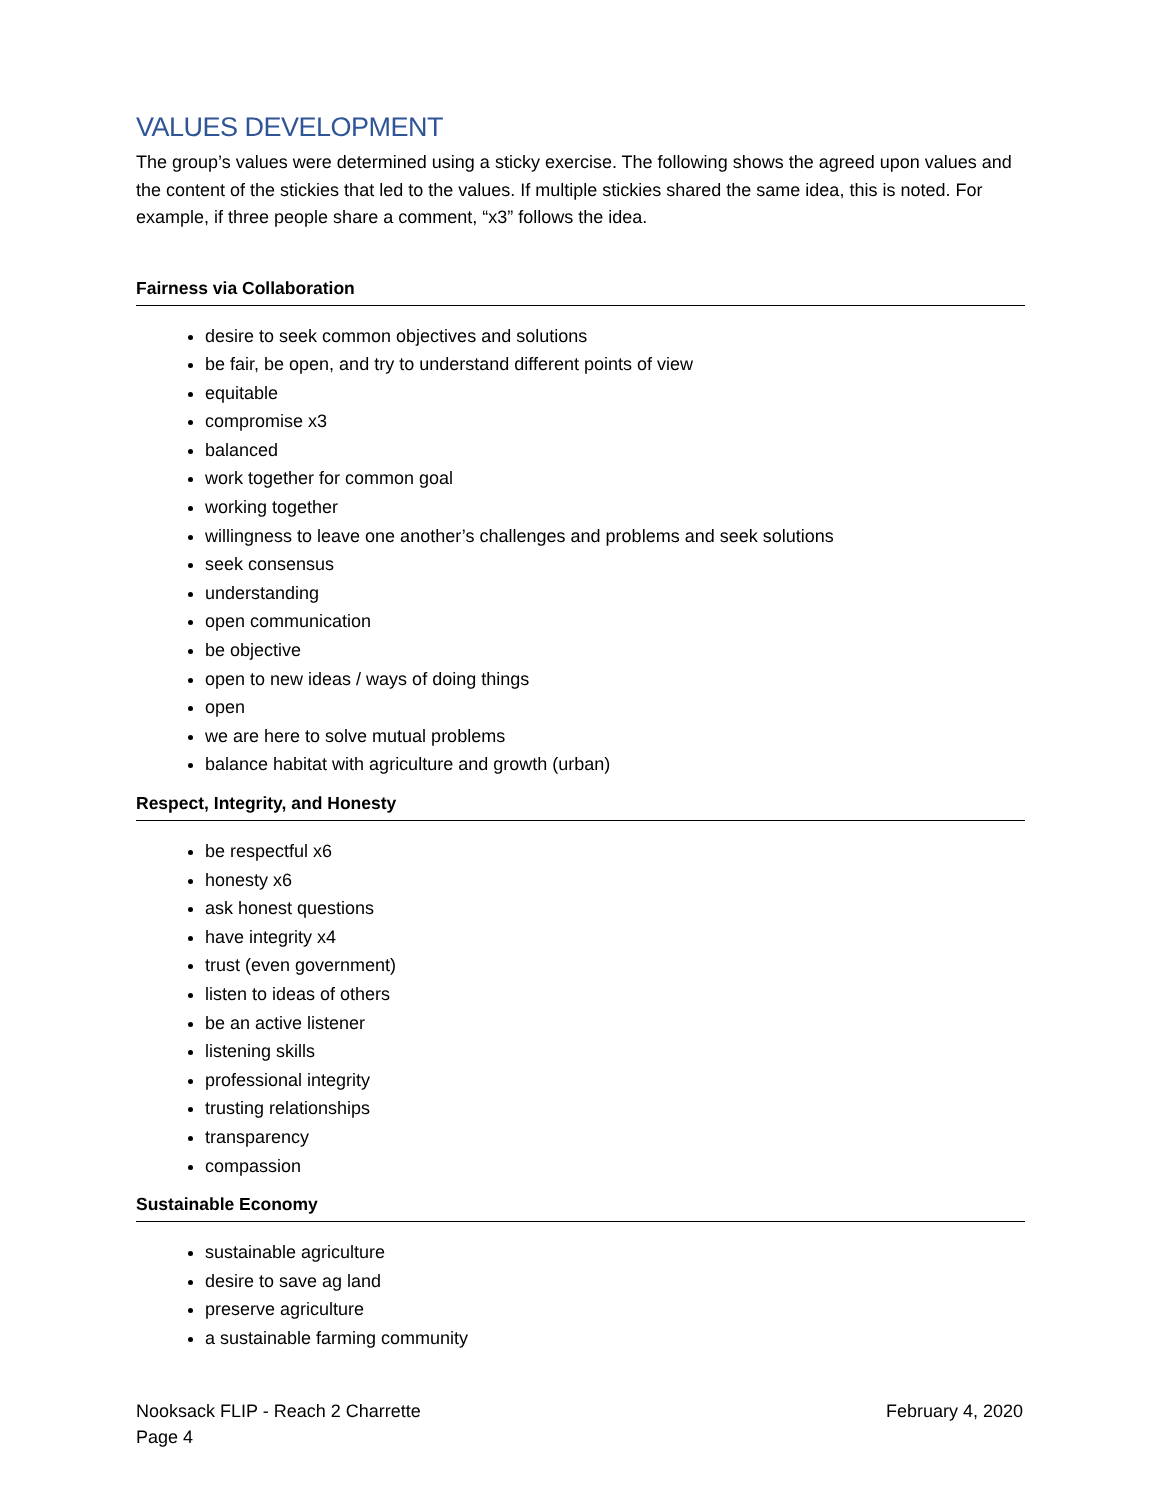VALUES DEVELOPMENT
The group’s values were determined using a sticky exercise. The following shows the agreed upon values and the content of the stickies that led to the values. If multiple stickies shared the same idea, this is noted. For example, if three people share a comment, “x3” follows the idea.
Fairness via Collaboration
desire to seek common objectives and solutions
be fair, be open, and try to understand different points of view
equitable
compromise x3
balanced
work together for common goal
working together
willingness to leave one another’s challenges and problems and seek solutions
seek consensus
understanding
open communication
be objective
open to new ideas / ways of doing things
open
we are here to solve mutual problems
balance habitat with agriculture and growth (urban)
Respect, Integrity, and Honesty
be respectful x6
honesty x6
ask honest questions
have integrity x4
trust (even government)
listen to ideas of others
be an active listener
listening skills
professional integrity
trusting relationships
transparency
compassion
Sustainable Economy
sustainable agriculture
desire to save ag land
preserve agriculture
a sustainable farming community
Nooksack FLIP - Reach 2 Charrette February 4, 2020
Page 4